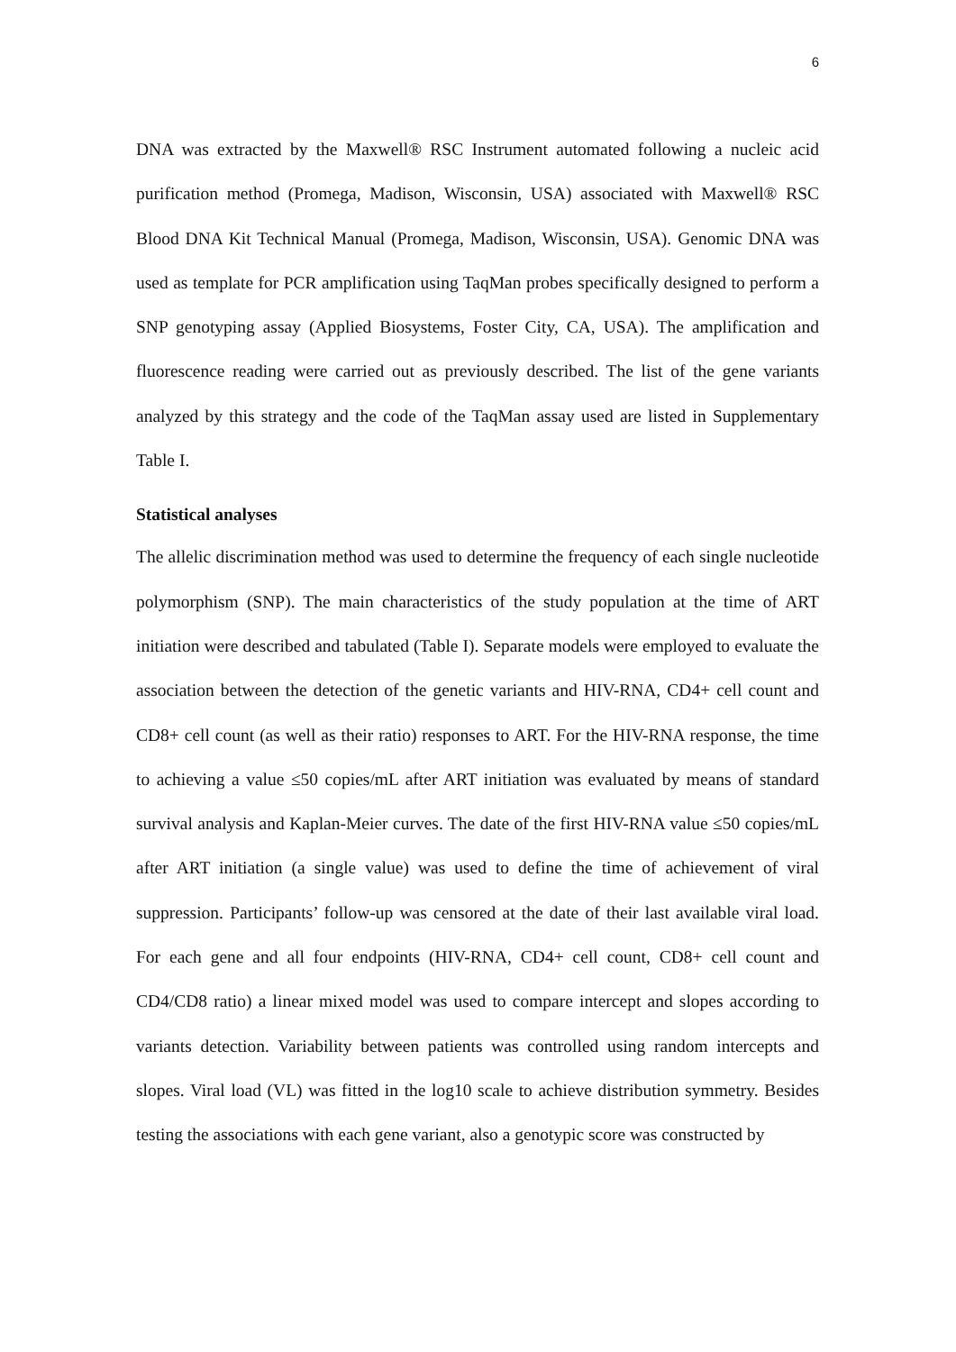6
DNA was extracted by the Maxwell® RSC Instrument automated following a nucleic acid purification method (Promega, Madison, Wisconsin, USA) associated with Maxwell® RSC Blood DNA Kit Technical Manual (Promega, Madison, Wisconsin, USA). Genomic DNA was used as template for PCR amplification using TaqMan probes specifically designed to perform a SNP genotyping assay (Applied Biosystems, Foster City, CA, USA). The amplification and fluorescence reading were carried out as previously described. The list of the gene variants analyzed by this strategy and the code of the TaqMan assay used are listed in Supplementary Table I.
Statistical analyses
The allelic discrimination method was used to determine the frequency of each single nucleotide polymorphism (SNP). The main characteristics of the study population at the time of ART initiation were described and tabulated (Table I). Separate models were employed to evaluate the association between the detection of the genetic variants and HIV-RNA, CD4+ cell count and CD8+ cell count (as well as their ratio) responses to ART. For the HIV-RNA response, the time to achieving a value ≤50 copies/mL after ART initiation was evaluated by means of standard survival analysis and Kaplan-Meier curves. The date of the first HIV-RNA value ≤50 copies/mL after ART initiation (a single value) was used to define the time of achievement of viral suppression. Participants’ follow-up was censored at the date of their last available viral load. For each gene and all four endpoints (HIV-RNA, CD4+ cell count, CD8+ cell count and CD4/CD8 ratio) a linear mixed model was used to compare intercept and slopes according to variants detection. Variability between patients was controlled using random intercepts and slopes. Viral load (VL) was fitted in the log10 scale to achieve distribution symmetry. Besides testing the associations with each gene variant, also a genotypic score was constructed by